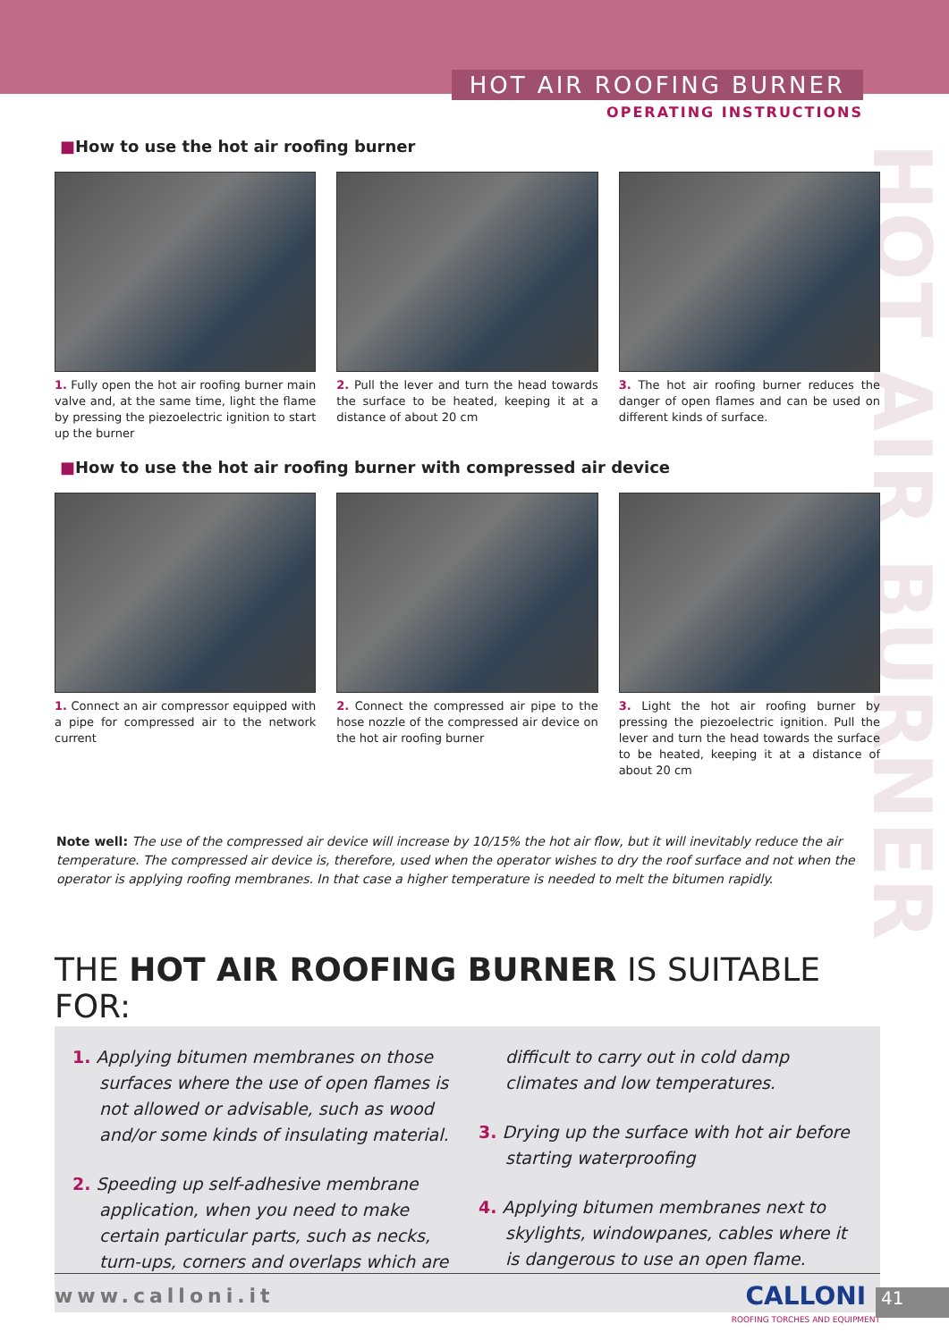HOT AIR ROOFING BURNER
OPERATING INSTRUCTIONS
HOT AIR BURNER
■How to use the hot air roofing burner
1. Fully open the hot air roofing burner main valve and, at the same time, light the flame by pressing the piezoelectric ignition to start up the burner
2. Pull the lever and turn the head towards the surface to be heated, keeping it at a distance of about 20 cm
3. The hot air roofing burner reduces the danger of open flames and can be used on different kinds of surface.
■How to use the hot air roofing burner with compressed air device
1. Connect an air compressor equipped with a pipe for compressed air to the network current
2. Connect the compressed air pipe to the hose nozzle of the compressed air device on the hot air roofing burner
3. Light the hot air roofing burner by pressing the piezoelectric ignition. Pull the lever and turn the head towards the surface to be heated, keeping it at a distance of about 20 cm
Note well: The use of the compressed air device will increase by 10/15% the hot air flow, but it will inevitably reduce the air temperature. The compressed air device is, therefore, used when the operator wishes to dry the roof surface and not when the operator is applying roofing membranes. In that case a higher temperature is needed to melt the bitumen rapidly.
THE HOT AIR ROOFING BURNER IS SUITABLE FOR:
1. Applying bitumen membranes on those surfaces where the use of open flames is not allowed or advisable, such as wood and/or some kinds of insulating material.
2. Speeding up self-adhesive membrane application, when you need to make certain particular parts, such as necks, turn-ups, corners and overlaps which are difficult to carry out in cold damp climates and low temperatures.
3. Drying up the surface with hot air before starting waterproofing
4. Applying bitumen membranes next to skylights, windowpanes, cables where it is dangerous to use an open flame.
www.calloni.it
CALLONI
ROOFING TORCHES AND EQUIPMENT
41